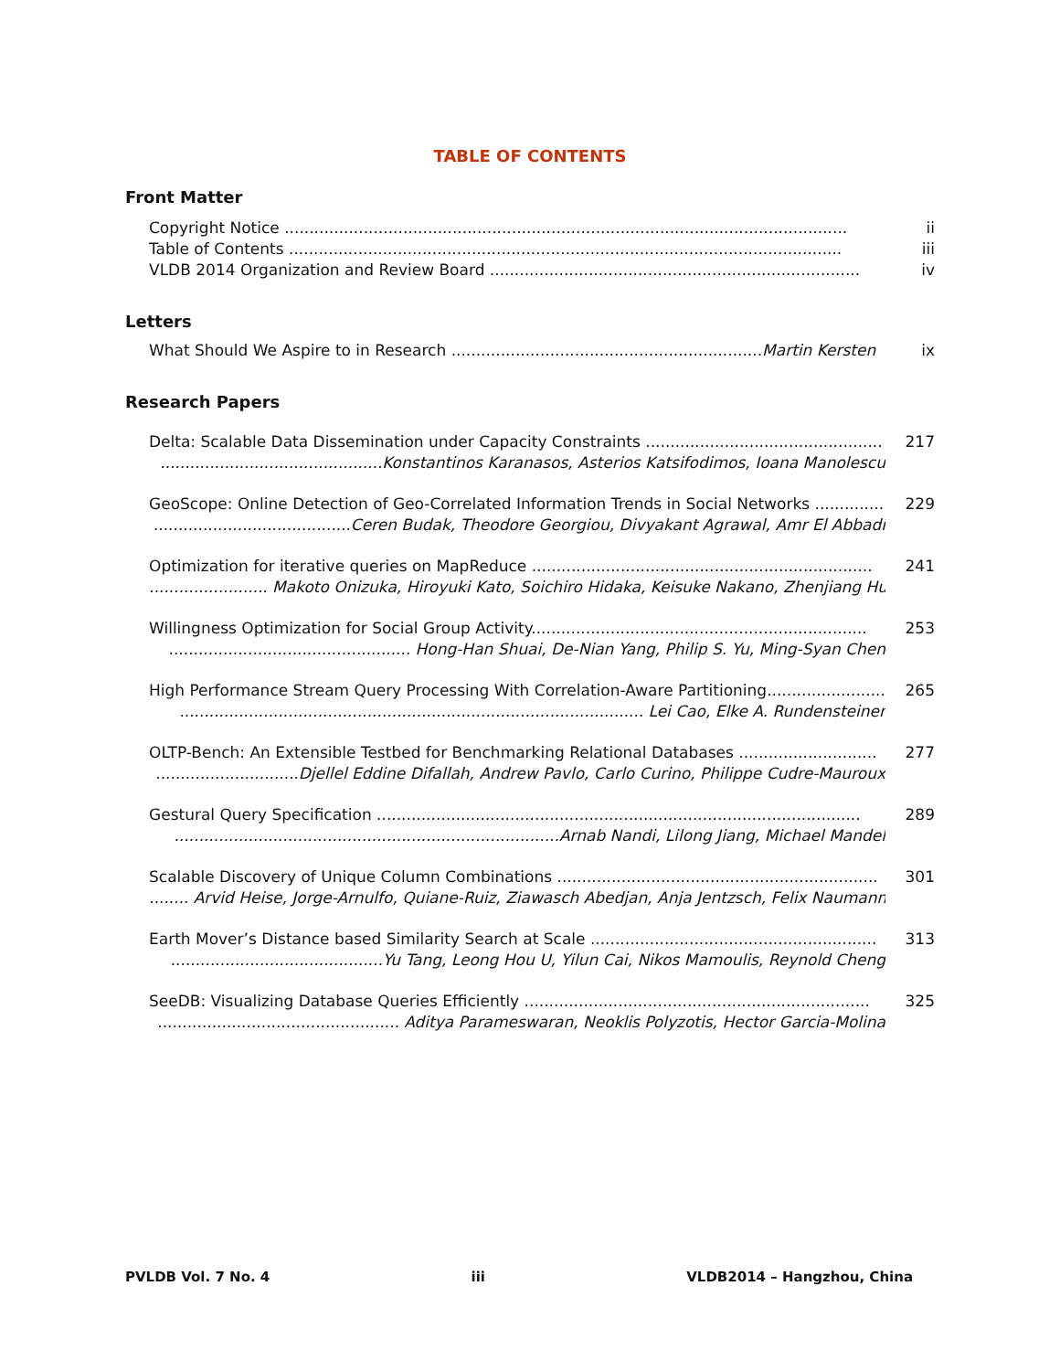TABLE OF CONTENTS
Front Matter
Copyright Notice .................................................................................................................. ii
Table of Contents ................................................................................................................ iii
VLDB 2014 Organization and Review Board ........................................................................... iv
Letters
What Should We Aspire to in Research ...............................................................Martin Kersten ix
Research Papers
Delta: Scalable Data Dissemination under Capacity Constraints ................................................ 217
.............................................Konstantinos Karanasos, Asterios Katsifodimos, Ioana Manolescu
GeoScope: Online Detection of Geo-Correlated Information Trends in Social Networks .............. 229
........................................Ceren Budak, Theodore Georgiou, Divyakant Agrawal, Amr El Abbadi
Optimization for iterative queries on MapReduce ..................................................................... 241
........................ Makoto Onizuka, Hiroyuki Kato, Soichiro Hidaka, Keisuke Nakano, Zhenjiang Hu
Willingness Optimization for Social Group Activity.................................................................... 253
................................................. Hong-Han Shuai, De-Nian Yang, Philip S. Yu, Ming-Syan Chen
High Performance Stream Query Processing With Correlation-Aware Partitioning........................ 265
.............................................................................................. Lei Cao, Elke A. Rundensteiner
OLTP-Bench: An Extensible Testbed for Benchmarking Relational Databases ............................ 277
.............................Djellel Eddine Difallah, Andrew Pavlo, Carlo Curino, Philippe Cudre-Mauroux
Gestural Query Specification .................................................................................................. 289
..............................................................................Arnab Nandi, Lilong Jiang, Michael Mandel
Scalable Discovery of Unique Column Combinations ................................................................. 301
........ Arvid Heise, Jorge-Arnulfo, Quiane-Ruiz, Ziawasch Abedjan, Anja Jentzsch, Felix Naumann
Earth Mover’s Distance based Similarity Search at Scale .......................................................... 313
...........................................Yu Tang, Leong Hou U, Yilun Cai, Nikos Mamoulis, Reynold Cheng
SeeDB: Visualizing Database Queries Efficiently ...................................................................... 325
................................................. Aditya Parameswaran, Neoklis Polyzotis, Hector Garcia-Molina
PVLDB Vol. 7 No. 4 iii VLDB2014 – Hangzhou, China